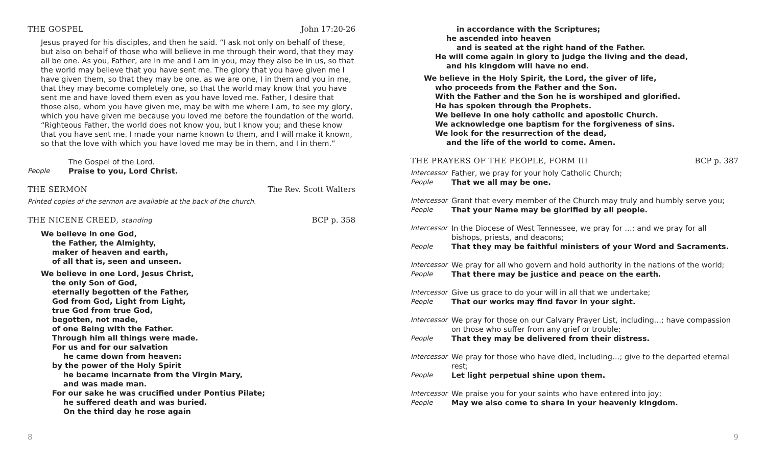THE GOSPEL John 17:20-26
Jesus prayed for his disciples, and then he said. “I ask not only on behalf of these, but also on behalf of those who will believe in me through their word, that they may all be one. As you, Father, are in me and I am in you, may they also be in us, so that the world may believe that you have sent me. The glory that you have given me I have given them, so that they may be one, as we are one, I in them and you in me, that they may become completely one, so that the world may know that you have sent me and have loved them even as you have loved me. Father, I desire that those also, whom you have given me, may be with me where I am, to see my glory, which you have given me because you loved me before the foundation of the world. “Righteous Father, the world does not know you, but I know you; and these know that you have sent me. I made your name known to them, and I will make it known, so that the love with which you have loved me may be in them, and I in them.”
The Gospel of the Lord.
People Praise to you, Lord Christ.
THE SERMON The Rev. Scott Walters
Printed copies of the sermon are available at the back of the church.
THE NICENE CREED, standing BCP p. 358
We believe in one God,
the Father, the Almighty,
maker of heaven and earth,
of all that is, seen and unseen.
We believe in one Lord, Jesus Christ,
the only Son of God,
eternally begotten of the Father,
God from God, Light from Light,
true God from true God,
begotten, not made,
of one Being with the Father.
Through him all things were made.
For us and for our salvation
he came down from heaven:
by the power of the Holy Spirit
he became incarnate from the Virgin Mary,
and was made man.
For our sake he was crucified under Pontius Pilate;
he suffered death and was buried.
On the third day he rose again
in accordance with the Scriptures;
he ascended into heaven
and is seated at the right hand of the Father.
He will come again in glory to judge the living and the dead,
and his kingdom will have no end.
We believe in the Holy Spirit, the Lord, the giver of life,
who proceeds from the Father and the Son.
With the Father and the Son he is worshiped and glorified.
He has spoken through the Prophets.
We believe in one holy catholic and apostolic Church.
We acknowledge one baptism for the forgiveness of sins.
We look for the resurrection of the dead,
and the life of the world to come. Amen.
THE PRAYERS OF THE PEOPLE, FORM III BCP p. 387
Intercessor Father, we pray for your holy Catholic Church;
People That we all may be one.
Intercessor Grant that every member of the Church may truly and humbly serve you;
People That your Name may be glorified by all people.
Intercessor In the Diocese of West Tennessee, we pray for …; and we pray for all bishops, priests, and deacons;
People That they may be faithful ministers of your Word and Sacraments.
Intercessor We pray for all who govern and hold authority in the nations of the world;
People That there may be justice and peace on the earth.
Intercessor Give us grace to do your will in all that we undertake;
People That our works may find favor in your sight.
Intercessor We pray for those on our Calvary Prayer List, including…; have compassion on those who suffer from any grief or trouble;
People That they may be delivered from their distress.
Intercessor We pray for those who have died, including…; give to the departed eternal rest;
People Let light perpetual shine upon them.
Intercessor We praise you for your saints who have entered into joy;
People May we also come to share in your heavenly kingdom.
8 9